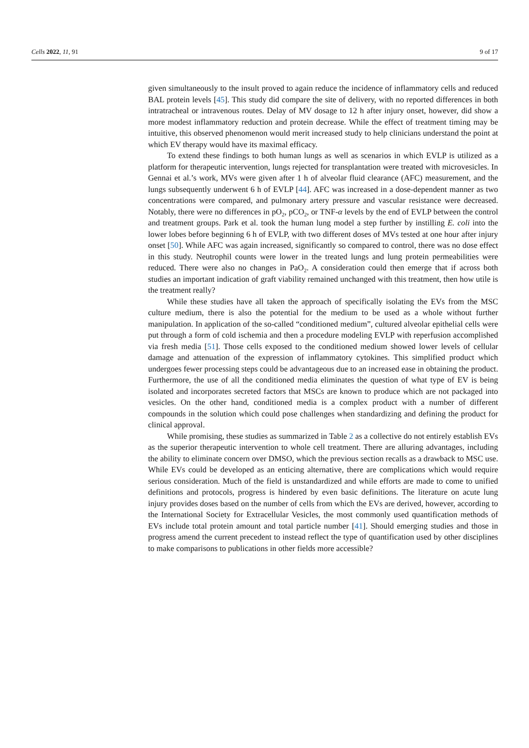Cells 2022, 11, 91 9 of 17
given simultaneously to the insult proved to again reduce the incidence of inflammatory cells and reduced BAL protein levels [45]. This study did compare the site of delivery, with no reported differences in both intratracheal or intravenous routes. Delay of MV dosage to 12 h after injury onset, however, did show a more modest inflammatory reduction and protein decrease. While the effect of treatment timing may be intuitive, this observed phenomenon would merit increased study to help clinicians understand the point at which EV therapy would have its maximal efficacy.
To extend these findings to both human lungs as well as scenarios in which EVLP is utilized as a platform for therapeutic intervention, lungs rejected for transplantation were treated with microvesicles. In Gennai et al.’s work, MVs were given after 1 h of alveolar fluid clearance (AFC) measurement, and the lungs subsequently underwent 6 h of EVLP [44]. AFC was increased in a dose-dependent manner as two concentrations were compared, and pulmonary artery pressure and vascular resistance were decreased. Notably, there were no differences in pO<sub>2</sub>, pCO<sub>2</sub>, or TNF-α levels by the end of EVLP between the control and treatment groups. Park et al. took the human lung model a step further by instilling E. coli into the lower lobes before beginning 6 h of EVLP, with two different doses of MVs tested at one hour after injury onset [50]. While AFC was again increased, significantly so compared to control, there was no dose effect in this study. Neutrophil counts were lower in the treated lungs and lung protein permeabilities were reduced. There were also no changes in PaO<sub>2</sub>. A consideration could then emerge that if across both studies an important indication of graft viability remained unchanged with this treatment, then how utile is the treatment really?
While these studies have all taken the approach of specifically isolating the EVs from the MSC culture medium, there is also the potential for the medium to be used as a whole without further manipulation. In application of the so-called “conditioned medium”, cultured alveolar epithelial cells were put through a form of cold ischemia and then a procedure modeling EVLP with reperfusion accomplished via fresh media [51]. Those cells exposed to the conditioned medium showed lower levels of cellular damage and attenuation of the expression of inflammatory cytokines. This simplified product which undergoes fewer processing steps could be advantageous due to an increased ease in obtaining the product. Furthermore, the use of all the conditioned media eliminates the question of what type of EV is being isolated and incorporates secreted factors that MSCs are known to produce which are not packaged into vesicles. On the other hand, conditioned media is a complex product with a number of different compounds in the solution which could pose challenges when standardizing and defining the product for clinical approval.
While promising, these studies as summarized in Table 2 as a collective do not entirely establish EVs as the superior therapeutic intervention to whole cell treatment. There are alluring advantages, including the ability to eliminate concern over DMSO, which the previous section recalls as a drawback to MSC use. While EVs could be developed as an enticing alternative, there are complications which would require serious consideration. Much of the field is unstandardized and while efforts are made to come to unified definitions and protocols, progress is hindered by even basic definitions. The literature on acute lung injury provides doses based on the number of cells from which the EVs are derived, however, according to the International Society for Extracellular Vesicles, the most commonly used quantification methods of EVs include total protein amount and total particle number [41]. Should emerging studies and those in progress amend the current precedent to instead reflect the type of quantification used by other disciplines to make comparisons to publications in other fields more accessible?